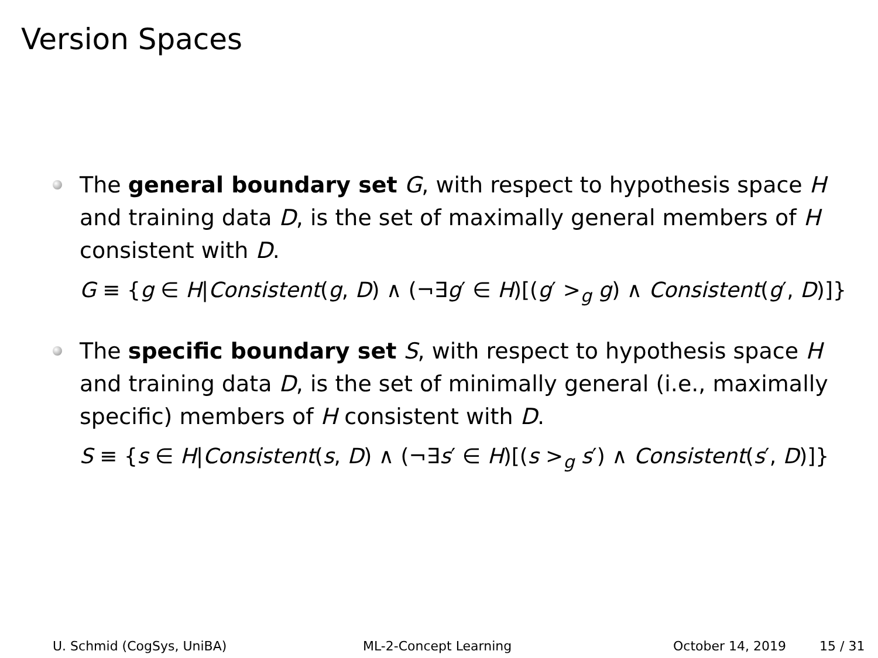Version Spaces
The general boundary set G, with respect to hypothesis space H and training data D, is the set of maximally general members of H consistent with D.
G ≡ {g ∈ H|Consistent(g, D) ∧ (¬∃g′ ∈ H)[(g′ ><sub>g</sub> g) ∧ Consistent(g′, D)]}
The specific boundary set S, with respect to hypothesis space H and training data D, is the set of minimally general (i.e., maximally specific) members of H consistent with D.
S ≡ {s ∈ H|Consistent(s, D) ∧ (¬∃s′ ∈ H)[(s ><sub>g</sub> s′) ∧ Consistent(s′, D)]}
U. Schmid (CogSys, UniBA) ML-2-Concept Learning October 14, 2019 15 / 31